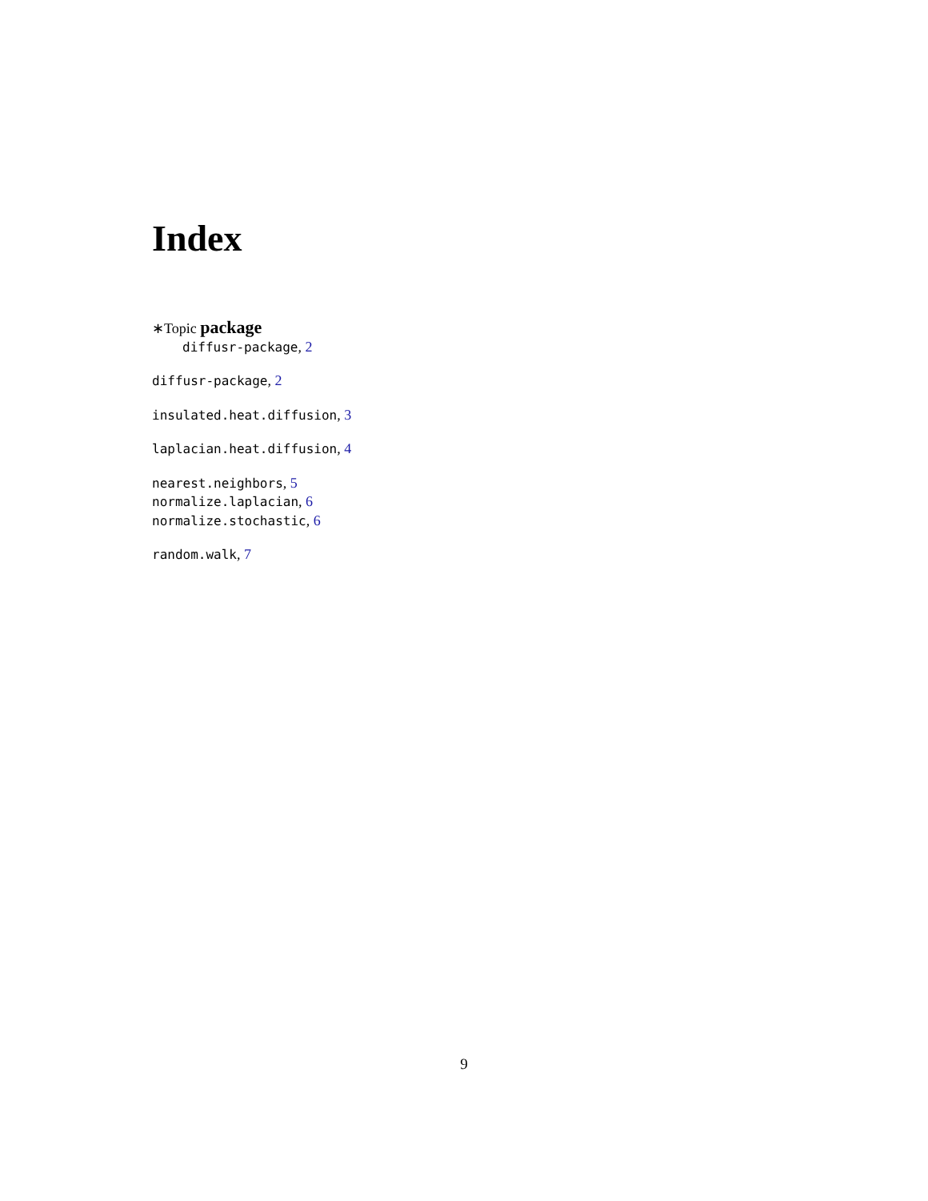Index
∗Topic package
diffusr-package, 2
diffusr-package, 2
insulated.heat.diffusion, 3
laplacian.heat.diffusion, 4
nearest.neighbors, 5
normalize.laplacian, 6
normalize.stochastic, 6
random.walk, 7
9